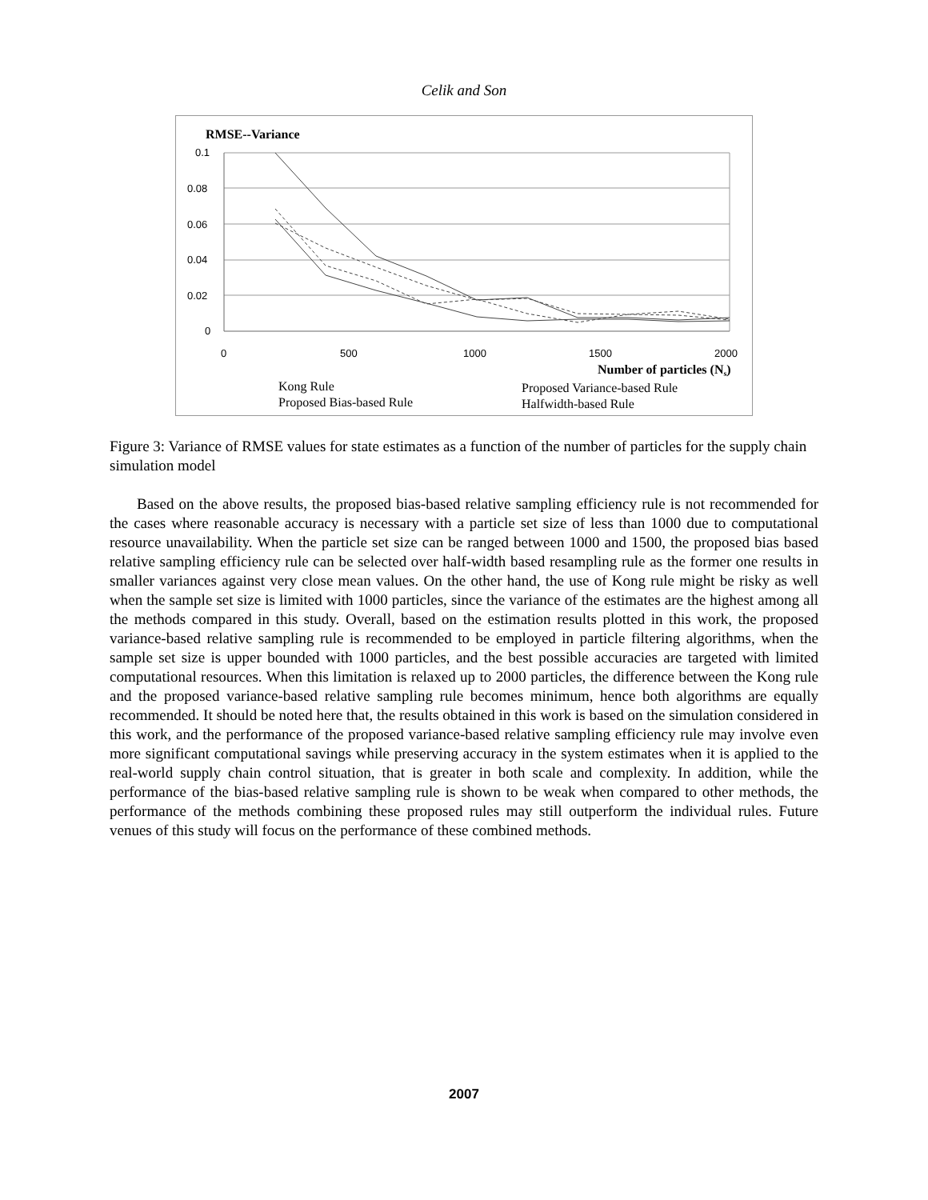Celik and Son
RMSE--Variance
0.1
0.08
0.06
0.04
0.02
0
0
500
1000
1500
2000
Number of particles (Ns)
Kong Rule
Proposed Variance-based Rule
Proposed Bias-based Rule
Halfwidth-based Rule
Figure 3: Variance of RMSE values for state estimates as a function of the number of particles for the supply chain simulation model
Based on the above results, the proposed bias-based relative sampling efficiency rule is not recommended for the cases where reasonable accuracy is necessary with a particle set size of less than 1000 due to computational resource unavailability. When the particle set size can be ranged between 1000 and 1500, the proposed bias based relative sampling efficiency rule can be selected over half-width based resampling rule as the former one results in smaller variances against very close mean values. On the other hand, the use of Kong rule might be risky as well when the sample set size is limited with 1000 particles, since the variance of the estimates are the highest among all the methods compared in this study. Overall, based on the estimation results plotted in this work, the proposed variance-based relative sampling rule is recommended to be employed in particle filtering algorithms, when the sample set size is upper bounded with 1000 particles, and the best possible accuracies are targeted with limited computational resources. When this limitation is relaxed up to 2000 particles, the difference between the Kong rule and the proposed variance-based relative sampling rule becomes minimum, hence both algorithms are equally recommended. It should be noted here that, the results obtained in this work is based on the simulation considered in this work, and the performance of the proposed variance-based relative sampling efficiency rule may involve even more significant computational savings while preserving accuracy in the system estimates when it is applied to the real-world supply chain control situation, that is greater in both scale and complexity. In addition, while the performance of the bias-based relative sampling rule is shown to be weak when compared to other methods, the performance of the methods combining these proposed rules may still outperform the individual rules. Future venues of this study will focus on the performance of these combined methods.
2007